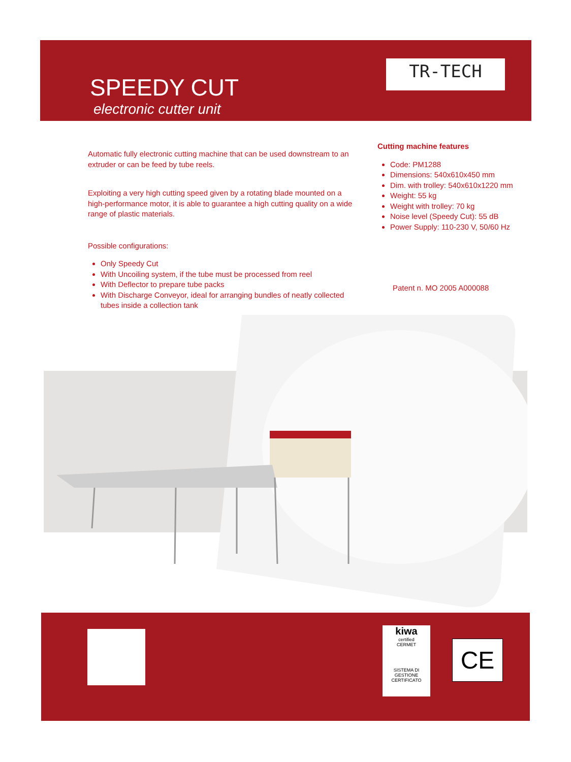SPEEDY CUT
electronic cutter unit
TR-TECH
Automatic fully electronic cutting machine that can be used downstream to an extruder or can be feed by tube reels.
Exploiting a very high cutting speed given by a rotating blade mounted on a high-performance motor, it is able to guarantee a high cutting quality on a wide range of plastic materials.
Possible configurations:
Only Speedy Cut
With Uncoiling system, if the tube must be processed from reel
With Deflector to prepare tube packs
With Discharge Conveyor, ideal for arranging bundles of neatly collected tubes inside a collection tank
Cutting machine features
Code: PM1288
Dimensions: 540x610x450 mm
Dim. with trolley: 540x610x1220 mm
Weight: 55 kg
Weight with trolley: 70 kg
Noise level (Speedy Cut): 55 dB
Power Supply: 110-230 V, 50/60 Hz
Patent n. MO 2005 A000088
kiwa
certified
CERMET
SISTEMA DI GESTIONE CERTIFICATO
CE